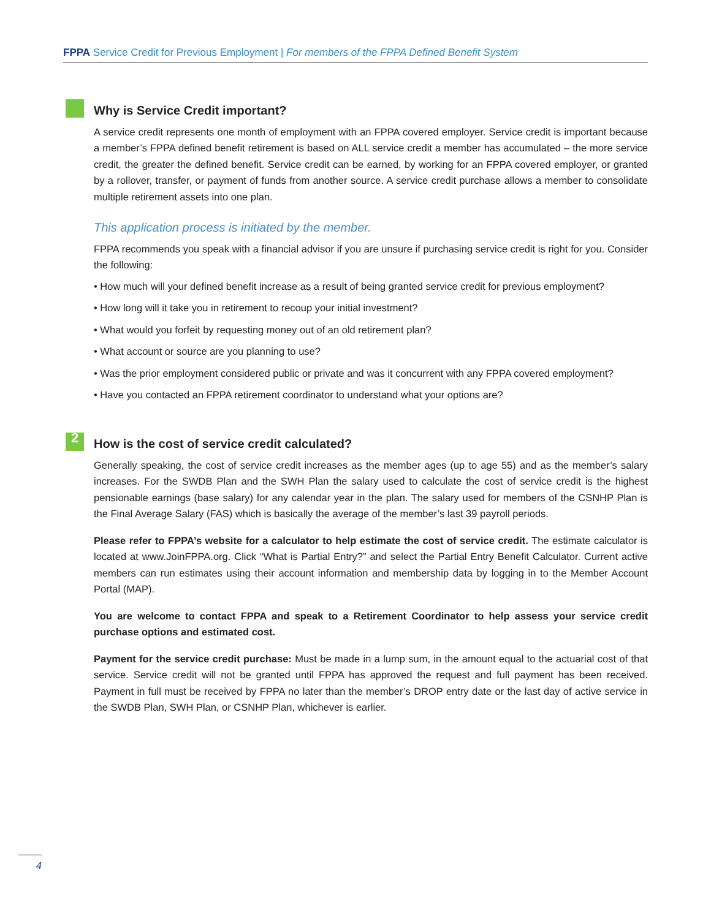FPPA Service Credit for Previous Employment | For members of the FPPA Defined Benefit System
Why is Service Credit important?
A service credit represents one month of employment with an FPPA covered employer. Service credit is important because a member’s FPPA defined benefit retirement is based on ALL service credit a member has accumulated – the more service credit, the greater the defined benefit. Service credit can be earned, by working for an FPPA covered employer, or granted by a rollover, transfer, or payment of funds from another source. A service credit purchase allows a member to consolidate multiple retirement assets into one plan.
This application process is initiated by the member.
FPPA recommends you speak with a financial advisor if you are unsure if purchasing service credit is right for you. Consider the following:
• How much will your defined benefit increase as a result of being granted service credit for previous employment?
• How long will it take you in retirement to recoup your initial investment?
• What would you forfeit by requesting money out of an old retirement plan?
• What account or source are you planning to use?
• Was the prior employment considered public or private and was it concurrent with any FPPA covered employment?
• Have you contacted an FPPA retirement coordinator to understand what your options are?
2
How is the cost of service credit calculated?
Generally speaking, the cost of service credit increases as the member ages (up to age 55) and as the member’s salary increases. For the SWDB Plan and the SWH Plan the salary used to calculate the cost of service credit is the highest pensionable earnings (base salary) for any calendar year in the plan. The salary used for members of the CSNHP Plan is the Final Average Salary (FAS) which is basically the average of the member’s last 39 payroll periods.
Please refer to FPPA’s website for a calculator to help estimate the cost of service credit. The estimate calculator is located at www.JoinFPPA.org. Click “What is Partial Entry?” and select the Partial Entry Benefit Calculator. Current active members can run estimates using their account information and membership data by logging in to the Member Account Portal (MAP).
You are welcome to contact FPPA and speak to a Retirement Coordinator to help assess your service credit purchase options and estimated cost.
Payment for the service credit purchase: Must be made in a lump sum, in the amount equal to the actuarial cost of that service. Service credit will not be granted until FPPA has approved the request and full payment has been received. Payment in full must be received by FPPA no later than the member’s DROP entry date or the last day of active service in the SWDB Plan, SWH Plan, or CSNHP Plan, whichever is earlier.
4